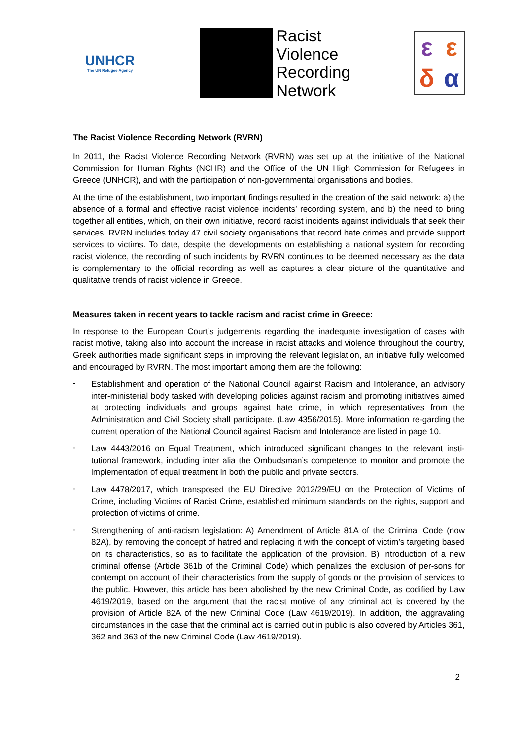UNHCR
The UN Refugee Agency
Racist
Violence
Recording
Network
εεδα
The Racist Violence Recording Network (RVRN)
In 2011, the Racist Violence Recording Network (RVRN) was set up at the initiative of the National Commission for Human Rights (NCHR) and the Office of the UN High Commission for Refugees in Greece (UNHCR), and with the participation of non-governmental organisations and bodies.
At the time of the establishment, two important findings resulted in the creation of the said network: a) the absence of a formal and effective racist violence incidents’ recording system, and b) the need to bring together all entities, which, on their own initiative, record racist incidents against individuals that seek their services. RVRN includes today 47 civil society organisations that record hate crimes and provide support services to victims. To date, despite the developments on establishing a national system for recording racist violence, the recording of such incidents by RVRN continues to be deemed necessary as the data is complementary to the official recording as well as captures a clear picture of the quantitative and qualitative trends of racist violence in Greece.
Measures taken in recent years to tackle racism and racist crime in Greece:
In response to the European Court’s judgements regarding the inadequate investigation of cases with racist motive, taking also into account the increase in racist attacks and violence throughout the country, Greek authorities made significant steps in improving the relevant legislation, an initiative fully welcomed and encouraged by RVRN. The most important among them are the following:
-
Establishment and operation of the National Council against Racism and Intolerance, an advisory inter-ministerial body tasked with developing policies against racism and promoting initiatives aimed at protecting individuals and groups against hate crime, in which representatives from the Administration and Civil Society shall participate. (Law 4356/2015). More information re-garding the current operation of the National Council against Racism and Intolerance are listed in page 10.
-
Law 4443/2016 on Equal Treatment, which introduced significant changes to the relevant insti-tutional framework, including inter alia the Ombudsman’s competence to monitor and promote the implementation of equal treatment in both the public and private sectors.
-
Law 4478/2017, which transposed the EU Directive 2012/29/EU on the Protection of Victims of Crime, including Victims of Racist Crime, established minimum standards on the rights, support and protection of victims of crime.
-
Strengthening of anti-racism legislation: A) Amendment of Article 81A of the Criminal Code (now 82A), by removing the concept of hatred and replacing it with the concept of victim’s targeting based on its characteristics, so as to facilitate the application of the provision. B) Introduction of a new criminal offense (Article 361b of the Criminal Code) which penalizes the exclusion of per-sons for contempt on account of their characteristics from the supply of goods or the provision of services to the public. However, this article has been abolished by the new Criminal Code, as codified by Law 4619/2019, based on the argument that the racist motive of any criminal act is covered by the provision of Article 82A of the new Criminal Code (Law 4619/2019). In addition, the aggravating circumstances in the case that the criminal act is carried out in public is also covered by Articles 361, 362 and 363 of the new Criminal Code (Law 4619/2019).
2